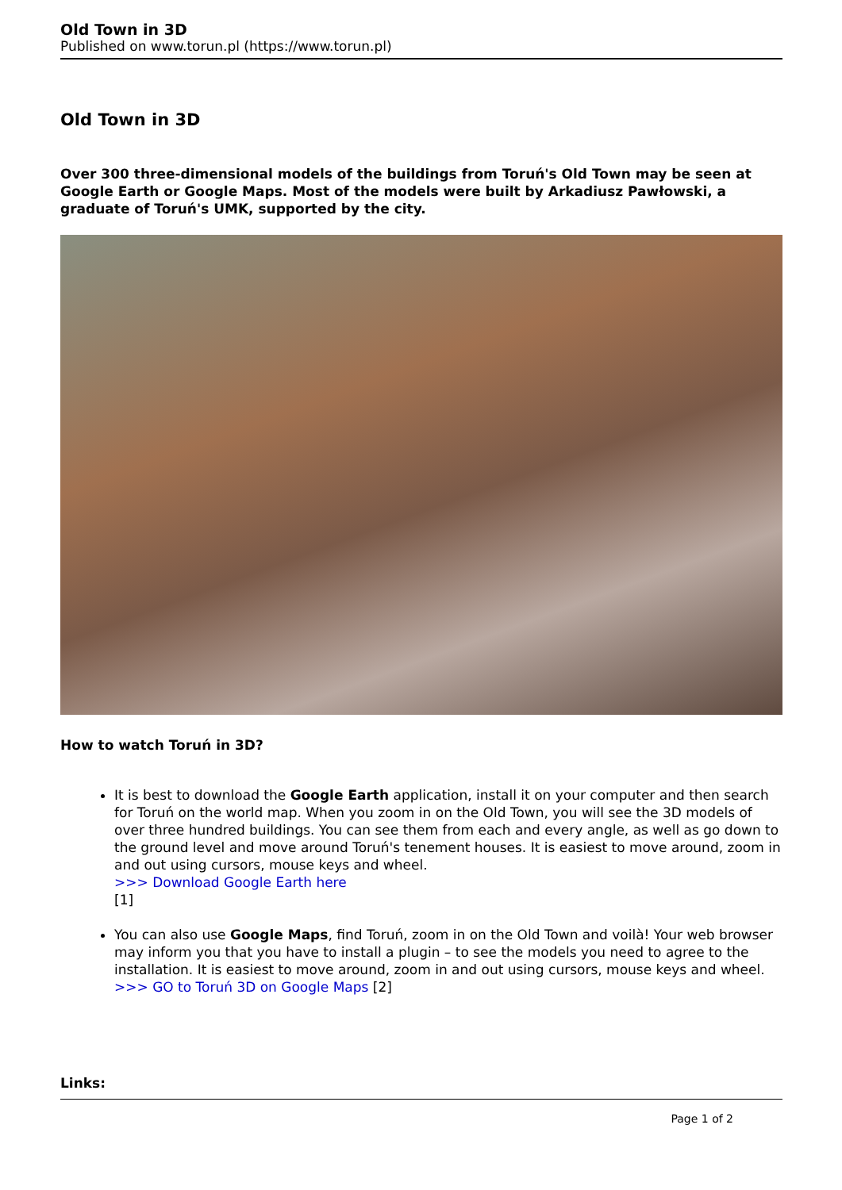Old Town in 3D
Published on www.torun.pl (https://www.torun.pl)
Old Town in 3D
Over 300 three-dimensional models of the buildings from Toruń's Old Town may be seen at Google Earth or Google Maps. Most of the models were built by Arkadiusz Pawłowski, a graduate of Toruń's UMK, supported by the city.
How to watch Toruń in 3D?
It is best to download the Google Earth application, install it on your computer and then search for Toruń on the world map. When you zoom in on the Old Town, you will see the 3D models of over three hundred buildings. You can see them from each and every angle, as well as go down to the ground level and move around Toruń's tenement houses. It is easiest to move around, zoom in and out using cursors, mouse keys and wheel.
>>> Download Google Earth here
[1]
You can also use Google Maps, find Toruń, zoom in on the Old Town and voilà! Your web browser may inform you that you have to install a plugin – to see the models you need to agree to the installation. It is easiest to move around, zoom in and out using cursors, mouse keys and wheel.
>>> GO to Toruń 3D on Google Maps [2]
Links:
Page 1 of 2